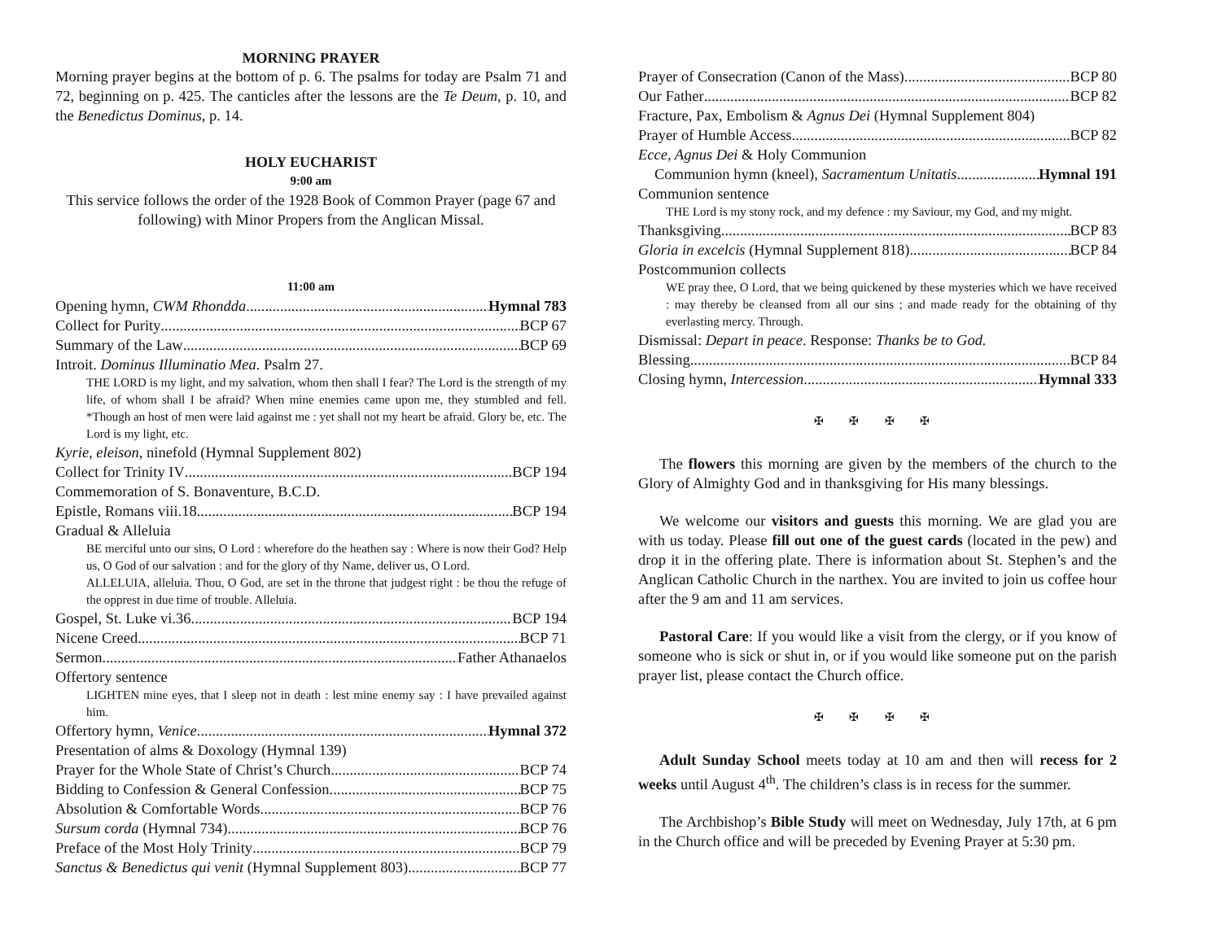MORNING PRAYER
Morning prayer begins at the bottom of p. 6. The psalms for today are Psalm 71 and 72, beginning on p. 425. The canticles after the lessons are the Te Deum, p. 10, and the Benedictus Dominus, p. 14.
HOLY EUCHARIST
9:00 am
This service follows the order of the 1928 Book of Common Prayer (page 67 and following) with Minor Propers from the Anglican Missal.
11:00 am
Opening hymn, CWM Rhondda Hymnal 783
Collect for Purity BCP 67
Summary of the Law BCP 69
Introit. Dominus Illuminatio Mea. Psalm 27.
THE LORD is my light, and my salvation, whom then shall I fear? The Lord is the strength of my life, of whom shall I be afraid? When mine enemies came upon me, they stumbled and fell. *Though an host of men were laid against me : yet shall not my heart be afraid. Glory be, etc. The Lord is my light, etc.
Kyrie, eleison, ninefold (Hymnal Supplement 802)
Collect for Trinity IV BCP 194
Commemoration of S. Bonaventure, B.C.D.
Epistle, Romans viii.18 BCP 194
Gradual & Alleluia
BE merciful unto our sins, O Lord : wherefore do the heathen say : Where is now their God? Help us, O God of our salvation : and for the glory of thy Name, deliver us, O Lord.
ALLELUIA, alleluia. Thou, O God, are set in the throne that judgest right : be thou the refuge of the opprest in due time of trouble. Alleluia.
Gospel, St. Luke vi.36 BCP 194
Nicene Creed BCP 71
Sermon Father Athanaelos
Offertory sentence
LIGHTEN mine eyes, that I sleep not in death : lest mine enemy say : I have prevailed against him.
Offertory hymn, Venice Hymnal 372
Presentation of alms & Doxology (Hymnal 139)
Prayer for the Whole State of Christ’s Church BCP 74
Bidding to Confession & General Confession BCP 75
Absolution & Comfortable Words BCP 76
Sursum corda (Hymnal 734) BCP 76
Preface of the Most Holy Trinity BCP 79
Sanctus & Benedictus qui venit (Hymnal Supplement 803) BCP 77
Prayer of Consecration (Canon of the Mass) BCP 80
Our Father BCP 82
Fracture, Pax, Embolism & Agnus Dei (Hymnal Supplement 804)
Prayer of Humble Access BCP 82
Ecce, Agnus Dei & Holy Communion
Communion hymn (kneel), Sacramentum Unitatis Hymnal 191
Communion sentence
THE Lord is my stony rock, and my defence : my Saviour, my God, and my might.
Thanksgiving BCP 83
Gloria in excelcis (Hymnal Supplement 818) BCP 84
Postcommunion collects
WE pray thee, O Lord, that we being quickened by these mysteries which we have received : may thereby be cleansed from all our sins ; and made ready for the obtaining of thy everlasting mercy. Through.
Dismissal: Depart in peace. Response: Thanks be to God.
Blessing BCP 84
Closing hymn, Intercession Hymnal 333
✠ ✠ ✠ ✠
The flowers this morning are given by the members of the church to the Glory of Almighty God and in thanksgiving for His many blessings.
We welcome our visitors and guests this morning. We are glad you are with us today. Please fill out one of the guest cards (located in the pew) and drop it in the offering plate. There is information about St. Stephen’s and the Anglican Catholic Church in the narthex. You are invited to join us coffee hour after the 9 am and 11 am services.
Pastoral Care: If you would like a visit from the clergy, or if you know of someone who is sick or shut in, or if you would like someone put on the parish prayer list, please contact the Church office.
✠ ✠ ✠ ✠
Adult Sunday School meets today at 10 am and then will recess for 2 weeks until August 4<sup>th</sup>. The children’s class is in recess for the summer.
The Archbishop’s Bible Study will meet on Wednesday, July 17th, at 6 pm in the Church office and will be preceded by Evening Prayer at 5:30 pm.